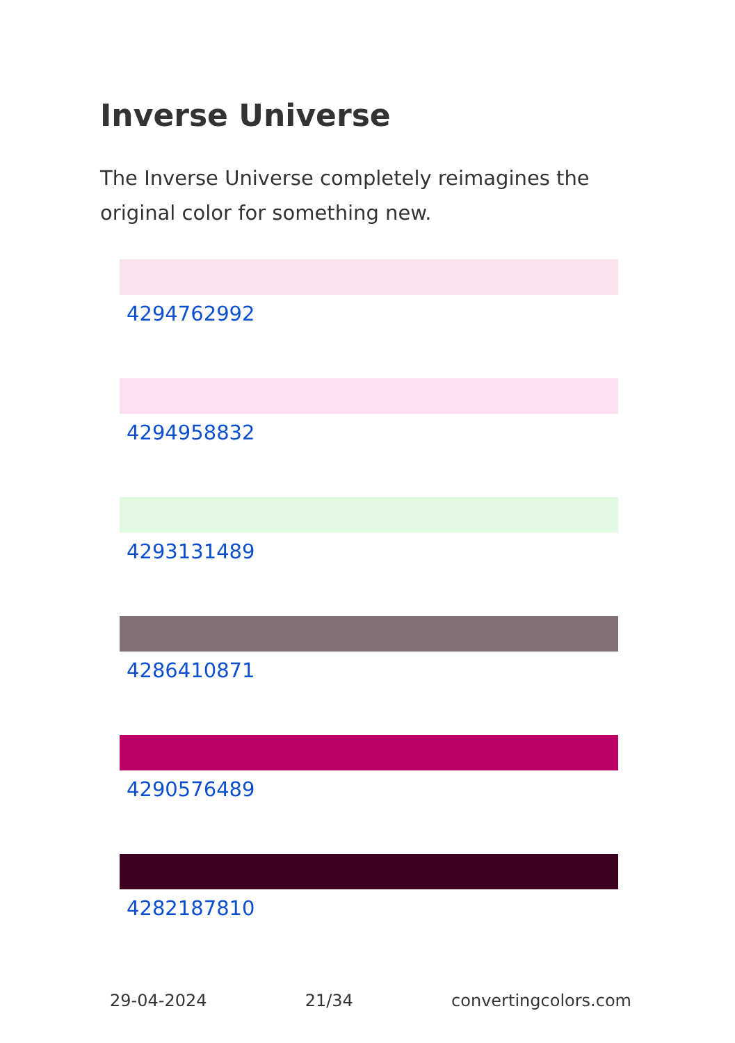Inverse Universe
The Inverse Universe completely reimagines the original color for something new.
4294762992
4294958832
4293131489
4286410871
4290576489
4282187810
29-04-2024 21/34 convertingcolors.com